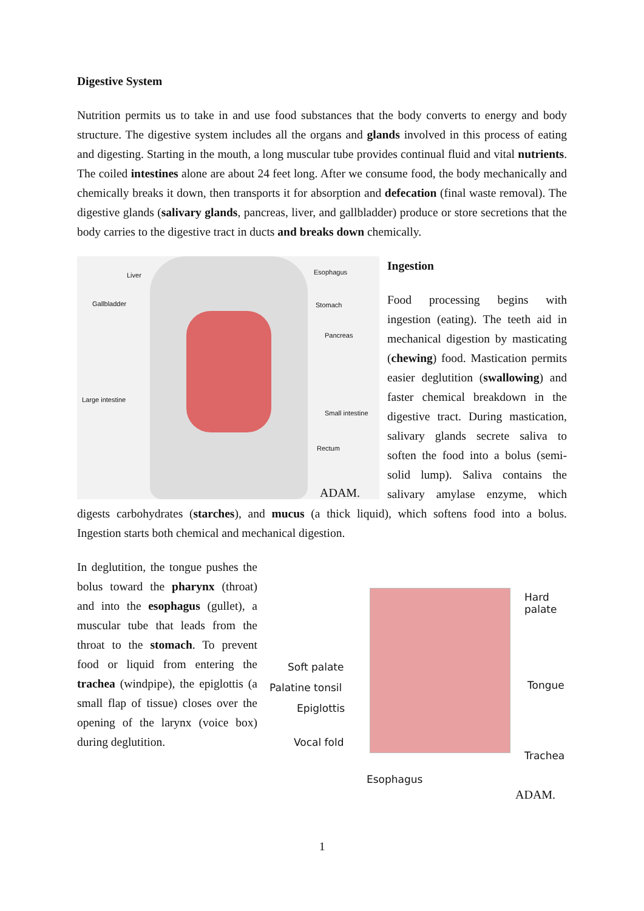Digestive System
Nutrition permits us to take in and use food substances that the body converts to energy and body structure. The digestive system includes all the organs and glands involved in this process of eating and digesting. Starting in the mouth, a long muscular tube provides continual fluid and vital nutrients. The coiled intestines alone are about 24 feet long. After we consume food, the body mechanically and chemically breaks it down, then transports it for absorption and defecation (final waste removal). The digestive glands (salivary glands, pancreas, liver, and gallbladder) produce or store secretions that the body carries to the digestive tract in ducts and breaks down chemically.
Liver
Gallbladder
Large intestine
Esophagus
Stomach
Pancreas
Small intestine
Rectum
ADAM.
Ingestion
Food processing begins with ingestion (eating). The teeth aid in mechanical digestion by masticating (chewing) food. Mastication permits easier deglutition (swallowing) and faster chemical breakdown in the digestive tract. During mastication, salivary glands secrete saliva to soften the food into a bolus (semi-solid lump). Saliva contains the salivary amylase enzyme, which digests carbohydrates (starches), and mucus (a thick liquid), which softens food into a bolus. Ingestion starts both chemical and mechanical digestion.
Hard
palate
Soft palate
Palatine tonsil
Epiglottis
Vocal fold
Tongue
Trachea
Esophagus
ADAM.
In deglutition, the tongue pushes the bolus toward the pharynx (throat) and into the esophagus (gullet), a muscular tube that leads from the throat to the stomach. To prevent food or liquid from entering the trachea (windpipe), the epiglottis (a small flap of tissue) closes over the opening of the larynx (voice box) during deglutition.
1